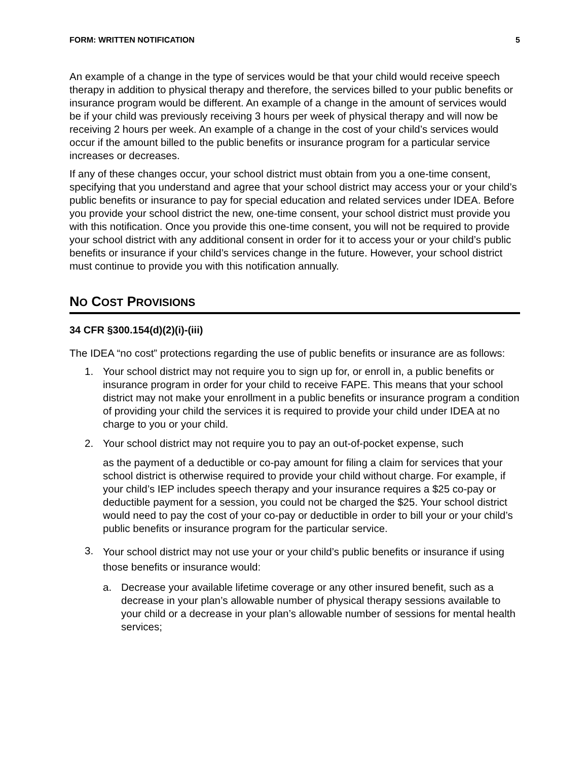FORM: WRITTEN NOTIFICATION 5
An example of a change in the type of services would be that your child would receive speech therapy in addition to physical therapy and therefore, the services billed to your public benefits or insurance program would be different. An example of a change in the amount of services would be if your child was previously receiving 3 hours per week of physical therapy and will now be receiving 2 hours per week. An example of a change in the cost of your child’s services would occur if the amount billed to the public benefits or insurance program for a particular service increases or decreases.
If any of these changes occur, your school district must obtain from you a one-time consent, specifying that you understand and agree that your school district may access your or your child’s public benefits or insurance to pay for special education and related services under IDEA. Before you provide your school district the new, one-time consent, your school district must provide you with this notification. Once you provide this one-time consent, you will not be required to provide your school district with any additional consent in order for it to access your or your child’s public benefits or insurance if your child’s services change in the future. However, your school district must continue to provide you with this notification annually.
NO COST PROVISIONS
34 CFR §300.154(d)(2)(i)-(iii)
The IDEA “no cost” protections regarding the use of public benefits or insurance are as follows:
1. Your school district may not require you to sign up for, or enroll in, a public benefits or insurance program in order for your child to receive FAPE. This means that your school district may not make your enrollment in a public benefits or insurance program a condition of providing your child the services it is required to provide your child under IDEA at no charge to you or your child.
2. Your school district may not require you to pay an out-of-pocket expense, such
as the payment of a deductible or co-pay amount for filing a claim for services that your school district is otherwise required to provide your child without charge. For example, if your child’s IEP includes speech therapy and your insurance requires a $25 co-pay or deductible payment for a session, you could not be charged the $25. Your school district would need to pay the cost of your co-pay or deductible in order to bill your or your child’s public benefits or insurance program for the particular service.
3.
Your school district may not use your or your child’s public benefits or insurance if using those benefits or insurance would:
a. Decrease your available lifetime coverage or any other insured benefit, such as a decrease in your plan’s allowable number of physical therapy sessions available to your child or a decrease in your plan’s allowable number of sessions for mental health services;